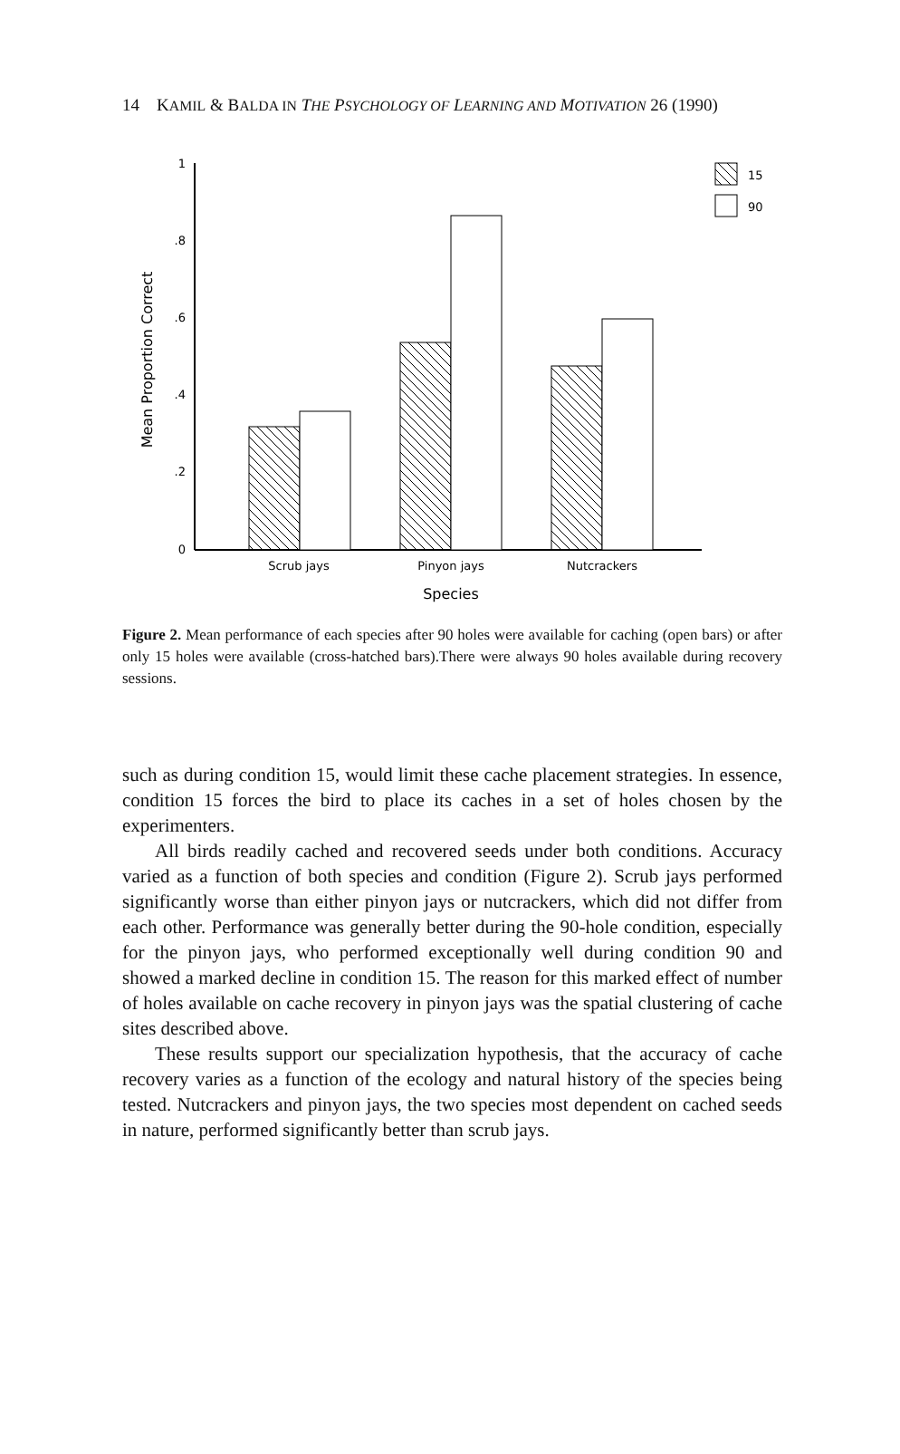14 KAMIL & BALDA IN THE PSYCHOLOGY OF LEARNING AND MOTIVATION 26 (1990)
1
.8
.6
.4
.2
0
Mean Proportion Correct
Scrub jays
Pinyon jays
Nutcrackers
Species
15
90
Figure 2. Mean performance of each species after 90 holes were available for caching (open bars) or after only 15 holes were available (cross-hatched bars).There were always 90 holes available during recovery sessions.
such as during condition 15, would limit these cache placement strategies. In essence, condition 15 forces the bird to place its caches in a set of holes chosen by the experimenters.
All birds readily cached and recovered seeds under both conditions. Accuracy varied as a function of both species and condition (Figure 2). Scrub jays performed significantly worse than either pinyon jays or nutcrackers, which did not differ from each other. Performance was generally better during the 90-hole condition, especially for the pinyon jays, who performed exceptionally well during condition 90 and showed a marked decline in condition 15. The reason for this marked effect of number of holes available on cache recovery in pinyon jays was the spatial clustering of cache sites described above.
These results support our specialization hypothesis, that the accuracy of cache recovery varies as a function of the ecology and natural history of the species being tested. Nutcrackers and pinyon jays, the two species most dependent on cached seeds in nature, performed significantly better than scrub jays.